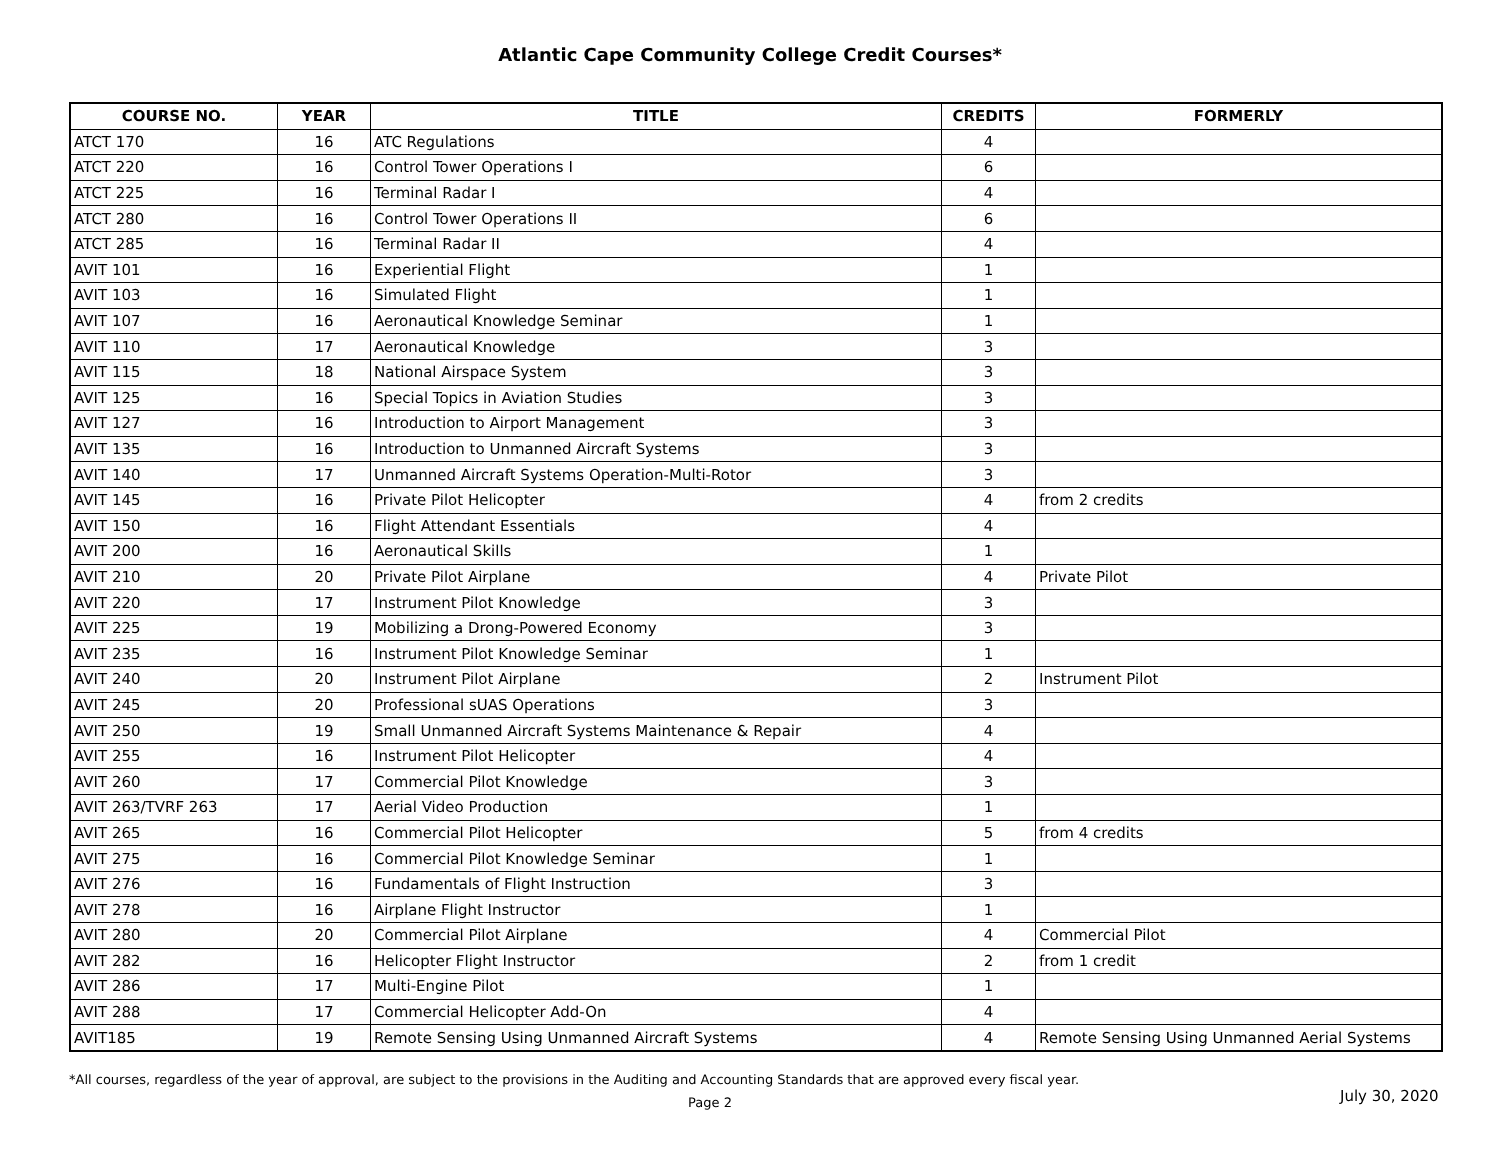Atlantic Cape Community College Credit Courses*
| COURSE NO. | YEAR | TITLE | CREDITS | FORMERLY |
| --- | --- | --- | --- | --- |
| ATCT 170 | 16 | ATC Regulations | 4 | |
| ATCT 220 | 16 | Control Tower Operations I | 6 | |
| ATCT 225 | 16 | Terminal Radar I | 4 | |
| ATCT 280 | 16 | Control Tower Operations II | 6 | |
| ATCT 285 | 16 | Terminal Radar II | 4 | |
| AVIT 101 | 16 | Experiential Flight | 1 | |
| AVIT 103 | 16 | Simulated Flight | 1 | |
| AVIT 107 | 16 | Aeronautical Knowledge Seminar | 1 | |
| AVIT 110 | 17 | Aeronautical Knowledge | 3 | |
| AVIT 115 | 18 | National Airspace System | 3 | |
| AVIT 125 | 16 | Special Topics in Aviation Studies | 3 | |
| AVIT 127 | 16 | Introduction to Airport Management | 3 | |
| AVIT 135 | 16 | Introduction to Unmanned Aircraft Systems | 3 | |
| AVIT 140 | 17 | Unmanned Aircraft Systems Operation-Multi-Rotor | 3 | |
| AVIT 145 | 16 | Private Pilot Helicopter | 4 | from 2 credits |
| AVIT 150 | 16 | Flight Attendant Essentials | 4 | |
| AVIT 200 | 16 | Aeronautical Skills | 1 | |
| AVIT 210 | 20 | Private Pilot Airplane | 4 | Private Pilot |
| AVIT 220 | 17 | Instrument Pilot Knowledge | 3 | |
| AVIT 225 | 19 | Mobilizing a Drong-Powered Economy | 3 | |
| AVIT 235 | 16 | Instrument Pilot Knowledge Seminar | 1 | |
| AVIT 240 | 20 | Instrument Pilot Airplane | 2 | Instrument Pilot |
| AVIT 245 | 20 | Professional sUAS Operations | 3 | |
| AVIT 250 | 19 | Small Unmanned Aircraft Systems Maintenance & Repair | 4 | |
| AVIT 255 | 16 | Instrument Pilot Helicopter | 4 | |
| AVIT 260 | 17 | Commercial Pilot Knowledge | 3 | |
| AVIT 263/TVRF 263 | 17 | Aerial Video Production | 1 | |
| AVIT 265 | 16 | Commercial Pilot Helicopter | 5 | from 4 credits |
| AVIT 275 | 16 | Commercial Pilot Knowledge Seminar | 1 | |
| AVIT 276 | 16 | Fundamentals of Flight Instruction | 3 | |
| AVIT 278 | 16 | Airplane Flight Instructor | 1 | |
| AVIT 280 | 20 | Commercial Pilot Airplane | 4 | Commercial Pilot |
| AVIT 282 | 16 | Helicopter Flight Instructor | 2 | from 1 credit |
| AVIT 286 | 17 | Multi-Engine Pilot | 1 | |
| AVIT 288 | 17 | Commercial Helicopter Add-On | 4 | |
| AVIT185 | 19 | Remote Sensing Using Unmanned Aircraft Systems | 4 | Remote Sensing Using Unmanned Aerial Systems |
*All courses, regardless of the year of approval, are subject to the provisions in the Auditing and Accounting Standards that are approved every fiscal year.
Page 2
July 30, 2020